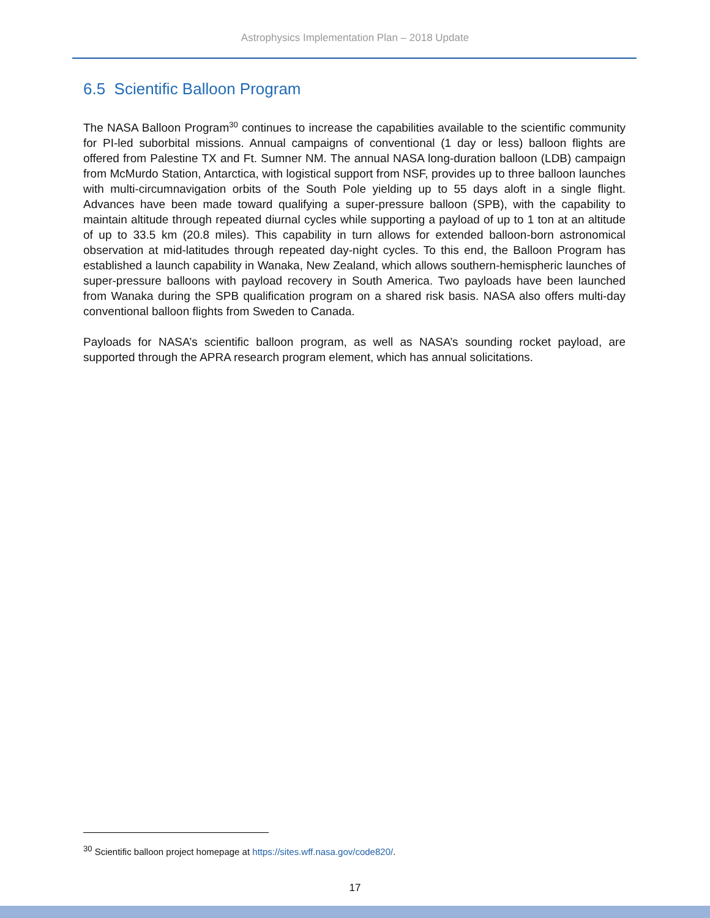Astrophysics Implementation Plan – 2018 Update
6.5 Scientific Balloon Program
The NASA Balloon Program<sup>30</sup> continues to increase the capabilities available to the scientific community for PI-led suborbital missions. Annual campaigns of conventional (1 day or less) balloon flights are offered from Palestine TX and Ft. Sumner NM. The annual NASA long-duration balloon (LDB) campaign from McMurdo Station, Antarctica, with logistical support from NSF, provides up to three balloon launches with multi-circumnavigation orbits of the South Pole yielding up to 55 days aloft in a single flight. Advances have been made toward qualifying a super-pressure balloon (SPB), with the capability to maintain altitude through repeated diurnal cycles while supporting a payload of up to 1 ton at an altitude of up to 33.5 km (20.8 miles). This capability in turn allows for extended balloon-born astronomical observation at mid-latitudes through repeated day-night cycles. To this end, the Balloon Program has established a launch capability in Wanaka, New Zealand, which allows southern-hemispheric launches of super-pressure balloons with payload recovery in South America. Two payloads have been launched from Wanaka during the SPB qualification program on a shared risk basis. NASA also offers multi-day conventional balloon flights from Sweden to Canada.
Payloads for NASA’s scientific balloon program, as well as NASA’s sounding rocket payload, are supported through the APRA research program element, which has annual solicitations.
<sup>30</sup> Scientific balloon project homepage at https://sites.wff.nasa.gov/code820/.
17